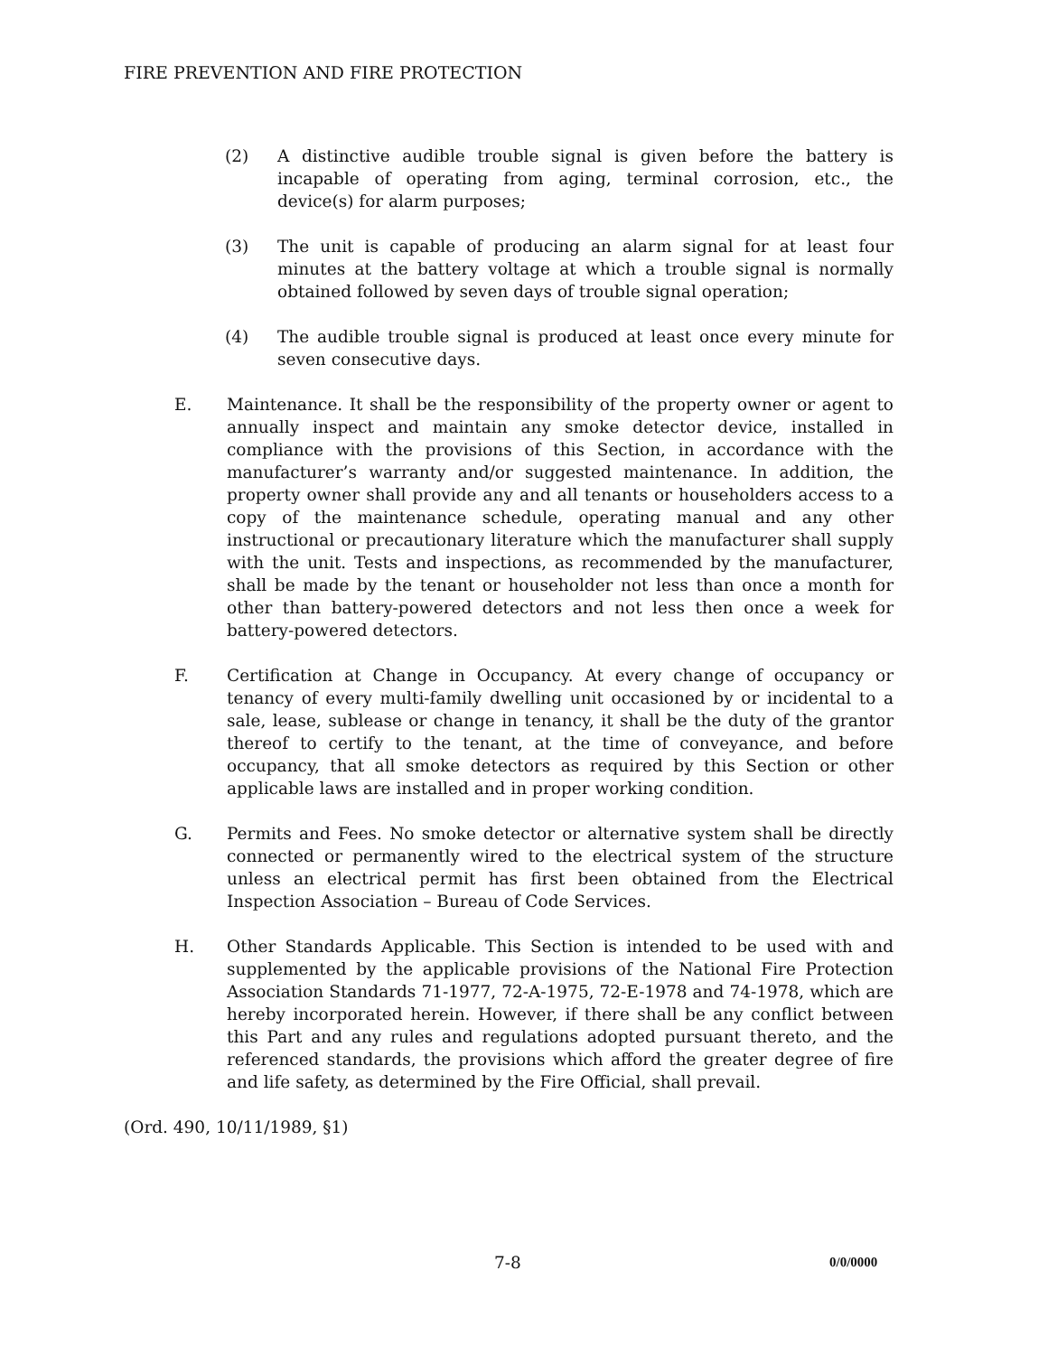FIRE PREVENTION AND FIRE PROTECTION
(2) A distinctive audible trouble signal is given before the battery is incapable of operating from aging, terminal corrosion, etc., the device(s) for alarm purposes;
(3) The unit is capable of producing an alarm signal for at least four minutes at the battery voltage at which a trouble signal is normally obtained followed by seven days of trouble signal operation;
(4) The audible trouble signal is produced at least once every minute for seven consecutive days.
E. Maintenance. It shall be the responsibility of the property owner or agent to annually inspect and maintain any smoke detector device, installed in compliance with the provisions of this Section, in accordance with the manufacturer’s warranty and/or suggested maintenance. In addition, the property owner shall provide any and all tenants or householders access to a copy of the maintenance schedule, operating manual and any other instructional or precautionary literature which the manufacturer shall supply with the unit. Tests and inspections, as recommended by the manufacturer, shall be made by the tenant or householder not less than once a month for other than battery-powered detectors and not less then once a week for battery-powered detectors.
F. Certification at Change in Occupancy. At every change of occupancy or tenancy of every multi-family dwelling unit occasioned by or incidental to a sale, lease, sublease or change in tenancy, it shall be the duty of the grantor thereof to certify to the tenant, at the time of conveyance, and before occupancy, that all smoke detectors as required by this Section or other applicable laws are installed and in proper working condition.
G. Permits and Fees. No smoke detector or alternative system shall be directly connected or permanently wired to the electrical system of the structure unless an electrical permit has first been obtained from the Electrical Inspection Association – Bureau of Code Services.
H. Other Standards Applicable. This Section is intended to be used with and supplemented by the applicable provisions of the National Fire Protection Association Standards 71-1977, 72-A-1975, 72-E-1978 and 74-1978, which are hereby incorporated herein. However, if there shall be any conflict between this Part and any rules and regulations adopted pursuant thereto, and the referenced standards, the provisions which afford the greater degree of fire and life safety, as determined by the Fire Official, shall prevail.
(Ord. 490, 10/11/1989, §1)
7-8 0/0/0000